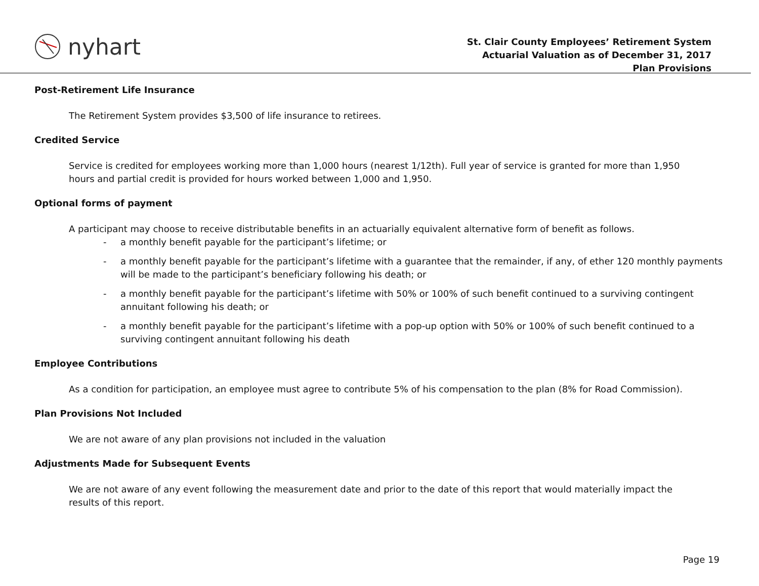nyhart
St. Clair County Employees’ Retirement System
Actuarial Valuation as of December 31, 2017
Plan Provisions
Post-Retirement Life Insurance
The Retirement System provides $3,500 of life insurance to retirees.
Credited Service
Service is credited for employees working more than 1,000 hours (nearest 1/12th). Full year of service is granted for more than 1,950 hours and partial credit is provided for hours worked between 1,000 and 1,950.
Optional forms of payment
A participant may choose to receive distributable benefits in an actuarially equivalent alternative form of benefit as follows.
- a monthly benefit payable for the participant’s lifetime; or
- a monthly benefit payable for the participant’s lifetime with a guarantee that the remainder, if any, of ether 120 monthly payments will be made to the participant’s beneficiary following his death; or
- a monthly benefit payable for the participant’s lifetime with 50% or 100% of such benefit continued to a surviving contingent annuitant following his death; or
- a monthly benefit payable for the participant’s lifetime with a pop-up option with 50% or 100% of such benefit continued to a surviving contingent annuitant following his death
Employee Contributions
As a condition for participation, an employee must agree to contribute 5% of his compensation to the plan (8% for Road Commission).
Plan Provisions Not Included
We are not aware of any plan provisions not included in the valuation
Adjustments Made for Subsequent Events
We are not aware of any event following the measurement date and prior to the date of this report that would materially impact the results of this report.
Page 19